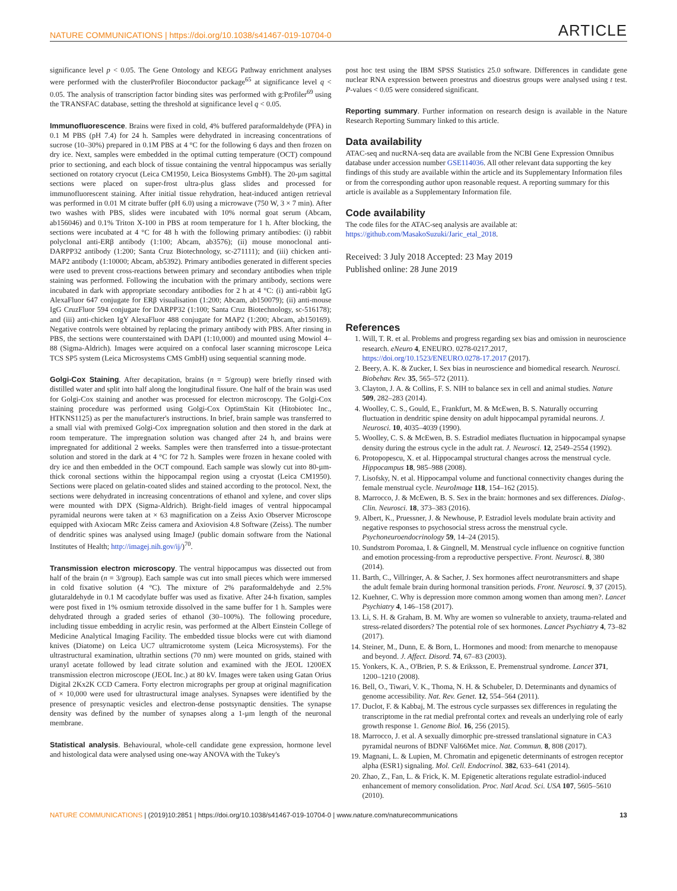NATURE COMMUNICATIONS | https://doi.org/10.1038/s41467-019-10704-0 ARTICLE
significance level p < 0.05. The Gene Ontology and KEGG Pathway enrichment analyses were performed with the clusterProfiler Bioconductor package<sup>65</sup> at significance level q < 0.05. The analysis of transcription factor binding sites was performed with g:Profiler<sup>69</sup> using the TRANSFAC database, setting the threshold at significance level q < 0.05.
Immunofluorescence. Brains were fixed in cold, 4% buffered paraformaldehyde (PFA) in 0.1 M PBS (pH 7.4) for 24 h. Samples were dehydrated in increasing concentrations of sucrose (10–30%) prepared in 0.1M PBS at 4 °C for the following 6 days and then frozen on dry ice. Next, samples were embedded in the optimal cutting temperature (OCT) compound prior to sectioning, and each block of tissue containing the ventral hippocampus was serially sectioned on rotatory cryocut (Leica CM1950, Leica Biosystems GmbH). The 20-µm sagittal sections were placed on super-frost ultra-plus glass slides and processed for immunofluorescent staining. After initial tissue rehydration, heat-induced antigen retrieval was performed in 0.01 M citrate buffer (pH 6.0) using a microwave (750 W, 3 × 7 min). After two washes with PBS, slides were incubated with 10% normal goat serum (Abcam, ab156046) and 0.1% Triton X-100 in PBS at room temperature for 1 h. After blocking, the sections were incubated at 4 °C for 48 h with the following primary antibodies: (i) rabbit polyclonal anti-ERβ antibody (1:100; Abcam, ab3576); (ii) mouse monoclonal anti-DARPP32 antibody (1:200; Santa Cruz Biotechnology, sc-271111); and (iii) chicken anti-MAP2 antibody (1:10000; Abcam, ab5392). Primary antibodies generated in different species were used to prevent cross-reactions between primary and secondary antibodies when triple staining was performed. Following the incubation with the primary antibody, sections were incubated in dark with appropriate secondary antibodies for 2 h at 4 °C: (i) anti-rabbit IgG AlexaFluor 647 conjugate for ERβ visualisation (1:200; Abcam, ab150079); (ii) anti-mouse IgG CruzFluor 594 conjugate for DARPP32 (1:100; Santa Cruz Biotechnology, sc-516178); and (iii) anti-chicken IgY AlexaFluor 488 conjugate for MAP2 (1:200; Abcam, ab150169). Negative controls were obtained by replacing the primary antibody with PBS. After rinsing in PBS, the sections were counterstained with DAPI (1:10,000) and mounted using Mowiol 4–88 (Sigma-Aldrich). Images were acquired on a confocal laser scanning microscope Leica TCS SP5 system (Leica Microsystems CMS GmbH) using sequential scanning mode.
Golgi-Cox Staining. After decapitation, brains (n = 5/group) were briefly rinsed with distilled water and split into half along the longitudinal fissure. One half of the brain was used for Golgi-Cox staining and another was processed for electron microscopy. The Golgi-Cox staining procedure was performed using Golgi-Cox OptimStain Kit (Hitobiotec Inc., HTKNS1125) as per the manufacturer's instructions. In brief, brain sample was transferred to a small vial with premixed Golgi-Cox impregnation solution and then stored in the dark at room temperature. The impregnation solution was changed after 24 h, and brains were impregnated for additional 2 weeks. Samples were then transferred into a tissue-protectant solution and stored in the dark at 4 °C for 72 h. Samples were frozen in hexane cooled with dry ice and then embedded in the OCT compound. Each sample was slowly cut into 80-µm-thick coronal sections within the hippocampal region using a cryostat (Leica CM1950). Sections were placed on gelatin-coated slides and stained according to the protocol. Next, the sections were dehydrated in increasing concentrations of ethanol and xylene, and cover slips were mounted with DPX (Sigma-Aldrich). Bright-field images of ventral hippocampal pyramidal neurons were taken at × 63 magnification on a Zeiss Axio Observer Microscope equipped with Axiocam MRc Zeiss camera and Axiovision 4.8 Software (Zeiss). The number of dendritic spines was analysed using ImageJ (public domain software from the National Institutes of Health; http://imagej.nih.gov/ij/)<sup>70</sup>.
Transmission electron microscopy. The ventral hippocampus was dissected out from half of the brain (n = 3/group). Each sample was cut into small pieces which were immersed in cold fixative solution (4 °C). The mixture of 2% paraformaldehyde and 2.5% glutaraldehyde in 0.1 M cacodylate buffer was used as fixative. After 24-h fixation, samples were post fixed in 1% osmium tetroxide dissolved in the same buffer for 1 h. Samples were dehydrated through a graded series of ethanol (30–100%). The following procedure, including tissue embedding in acrylic resin, was performed at the Albert Einstein College of Medicine Analytical Imaging Facility. The embedded tissue blocks were cut with diamond knives (Diatome) on Leica UC7 ultramicrotome system (Leica Microsystems). For the ultrastructural examination, ultrathin sections (70 nm) were mounted on grids, stained with uranyl acetate followed by lead citrate solution and examined with the JEOL 1200EX transmission electron microscope (JEOL Inc.) at 80 kV. Images were taken using Gatan Orius Digital 2Kx2K CCD Camera. Forty electron micrographs per group at original magnification of × 10,000 were used for ultrastructural image analyses. Synapses were identified by the presence of presynaptic vesicles and electron-dense postsynaptic densities. The synapse density was defined by the number of synapses along a 1-µm length of the neuronal membrane.
Statistical analysis. Behavioural, whole-cell candidate gene expression, hormone level and histological data were analysed using one-way ANOVA with the Tukey's
post hoc test using the IBM SPSS Statistics 25.0 software. Differences in candidate gene nuclear RNA expression between proestrus and dioestrus groups were analysed using t test. P-values < 0.05 were considered significant.
Reporting summary. Further information on research design is available in the Nature Research Reporting Summary linked to this article.
Data availability
ATAC-seq and nucRNA-seq data are available from the NCBI Gene Expression Omnibus database under accession number GSE114036. All other relevant data supporting the key findings of this study are available within the article and its Supplementary Information files or from the corresponding author upon reasonable request. A reporting summary for this article is available as a Supplementary Information file.
Code availability
The code files for the ATAC-seq analysis are available at: https://github.com/MasakoSuzuki/Jaric_etal_2018.
Received: 3 July 2018 Accepted: 23 May 2019
Published online: 28 June 2019
References
1. Will, T. R. et al. Problems and progress regarding sex bias and omission in neuroscience research. eNeuro 4, ENEURO. 0278-0217.2017, https://doi.org/10.1523/ENEURO.0278-17.2017 (2017).
2. Beery, A. K. & Zucker, I. Sex bias in neuroscience and biomedical research. Neurosci. Biobehav. Rev. 35, 565–572 (2011).
3. Clayton, J. A. & Collins, F. S. NIH to balance sex in cell and animal studies. Nature 509, 282–283 (2014).
4. Woolley, C. S., Gould, E., Frankfurt, M. & McEwen, B. S. Naturally occurring fluctuation in dendritic spine density on adult hippocampal pyramidal neurons. J. Neurosci. 10, 4035–4039 (1990).
5. Woolley, C. S. & McEwen, B. S. Estradiol mediates fluctuation in hippocampal synapse density during the estrous cycle in the adult rat. J. Neurosci. 12, 2549–2554 (1992).
6. Protopopescu, X. et al. Hippocampal structural changes across the menstrual cycle. Hippocampus 18, 985–988 (2008).
7. Lisofsky, N. et al. Hippocampal volume and functional connectivity changes during the female menstrual cycle. NeuroImage 118, 154–162 (2015).
8. Marrocco, J. & McEwen, B. S. Sex in the brain: hormones and sex differences. Dialog-. Clin. Neurosci. 18, 373–383 (2016).
9. Albert, K., Pruessner, J. & Newhouse, P. Estradiol levels modulate brain activity and negative responses to psychosocial stress across the menstrual cycle. Psychoneuroendocrinology 59, 14–24 (2015).
10. Sundstrom Poromaa, I. & Gingnell, M. Menstrual cycle influence on cognitive function and emotion processing-from a reproductive perspective. Front. Neurosci. 8, 380 (2014).
11. Barth, C., Villringer, A. & Sacher, J. Sex hormones affect neurotransmitters and shape the adult female brain during hormonal transition periods. Front. Neurosci. 9, 37 (2015).
12. Kuehner, C. Why is depression more common among women than among men?. Lancet Psychiatry 4, 146–158 (2017).
13. Li, S. H. & Graham, B. M. Why are women so vulnerable to anxiety, trauma-related and stress-related disorders? The potential role of sex hormones. Lancet Psychiatry 4, 73–82 (2017).
14. Steiner, M., Dunn, E. & Born, L. Hormones and mood: from menarche to menopause and beyond. J. Affect. Disord. 74, 67–83 (2003).
15. Yonkers, K. A., O'Brien, P. S. & Eriksson, E. Premenstrual syndrome. Lancet 371, 1200–1210 (2008).
16. Bell, O., Tiwari, V. K., Thoma, N. H. & Schubeler, D. Determinants and dynamics of genome accessibility. Nat. Rev. Genet. 12, 554–564 (2011).
17. Duclot, F. & Kabbaj, M. The estrous cycle surpasses sex differences in regulating the transcriptome in the rat medial prefrontal cortex and reveals an underlying role of early growth response 1. Genome Biol. 16, 256 (2015).
18. Marrocco, J. et al. A sexually dimorphic pre-stressed translational signature in CA3 pyramidal neurons of BDNF Val66Met mice. Nat. Commun. 8, 808 (2017).
19. Magnani, L. & Lupien, M. Chromatin and epigenetic determinants of estrogen receptor alpha (ESR1) signaling. Mol. Cell. Endocrinol. 382, 633–641 (2014).
20. Zhao, Z., Fan, L. & Frick, K. M. Epigenetic alterations regulate estradiol-induced enhancement of memory consolidation. Proc. Natl Acad. Sci. USA 107, 5605–5610 (2010).
NATURE COMMUNICATIONS | (2019)10:2851 | https://doi.org/10.1038/s41467-019-10704-0 | www.nature.com/naturecommunications 13